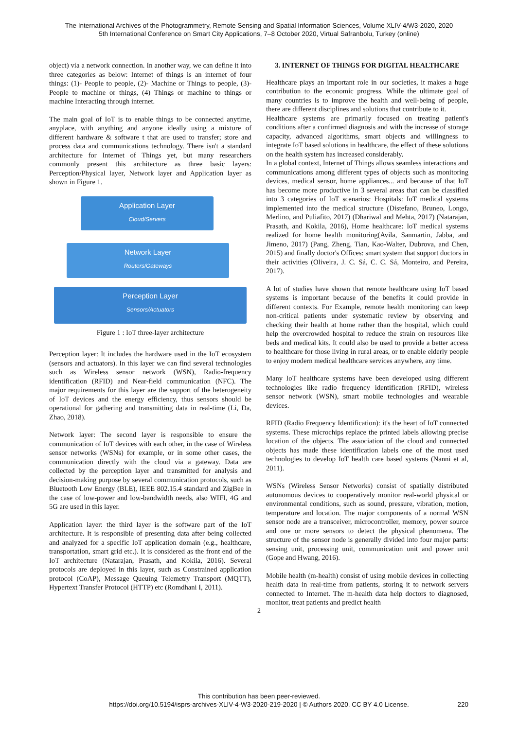The International Archives of the Photogrammetry, Remote Sensing and Spatial Information Sciences, Volume XLIV-4/W3-2020, 2020
5th International Conference on Smart City Applications, 7–8 October 2020, Virtual Safranbolu, Turkey (online)
object) via a network connection. In another way, we can define it into three categories as below: Internet of things is an internet of four things: (1)- People to people, (2)- Machine or Things to people, (3)-People to machine or things, (4) Things or machine to things or machine Interacting through internet.
The main goal of IoT is to enable things to be connected anytime, anyplace, with anything and anyone ideally using a mixture of different hardware & software t that are used to transfer; store and process data and communications technology. There isn't a standard architecture for Internet of Things yet, but many researchers commonly present this architecture as three basic layers: Perception/Physical layer, Network layer and Application layer as shown in Figure 1.
Application Layer
Cloud/Servers
Network Layer
Routers/Gateways
Perception Layer
Sensors/Actuators
Figure 1 : IoT three-layer architecture
Perception layer: It includes the hardware used in the IoT ecosystem (sensors and actuators). In this layer we can find several technologies such as Wireless sensor network (WSN), Radio-frequency identification (RFID) and Near-field communication (NFC). The major requirements for this layer are the support of the heterogeneity of IoT devices and the energy efficiency, thus sensors should be operational for gathering and transmitting data in real-time (Li, Da, Zhao, 2018).
Network layer: The second layer is responsible to ensure the communication of IoT devices with each other, in the case of Wireless sensor networks (WSNs) for example, or in some other cases, the communication directly with the cloud via a gateway. Data are collected by the perception layer and transmitted for analysis and decision-making purpose by several communication protocols, such as Bluetooth Low Energy (BLE), IEEE 802.15.4 standard and ZigBee in the case of low-power and low-bandwidth needs, also WIFI, 4G and 5G are used in this layer.
Application layer: the third layer is the software part of the IoT architecture. It is responsible of presenting data after being collected and analyzed for a specific IoT application domain (e.g., healthcare, transportation, smart grid etc.). It is considered as the front end of the IoT architecture (Natarajan, Prasath, and Kokila, 2016). Several protocols are deployed in this layer, such as Constrained application protocol (CoAP), Message Queuing Telemetry Transport (MQTT), Hypertext Transfer Protocol (HTTP) etc (Romdhani I, 2011).
3. INTERNET OF THINGS FOR DIGITAL HEALTHCARE
Healthcare plays an important role in our societies, it makes a huge contribution to the economic progress. While the ultimate goal of many countries is to improve the health and well-being of people, there are different disciplines and solutions that contribute to it.
Healthcare systems are primarily focused on treating patient's conditions after a confirmed diagnosis and with the increase of storage capacity, advanced algorithms, smart objects and willingness to integrate IoT based solutions in healthcare, the effect of these solutions on the health system has increased considerably.
In a global context, Internet of Things allows seamless interactions and communications among different types of objects such as monitoring devices, medical sensor, home appliances... and because of that IoT has become more productive in 3 several areas that can be classified into 3 categories of IoT scenarios: Hospitals: IoT medical systems implemented into the medical structure (Distefano, Bruneo, Longo, Merlino, and Puliafito, 2017) (Dhariwal and Mehta, 2017) (Natarajan, Prasath, and Kokila, 2016), Home healthcare: IoT medical systems realized for home health monitoring(Avila, Sanmartin, Jabba, and Jimeno, 2017) (Pang, Zheng, Tian, Kao-Walter, Dubrova, and Chen, 2015) and finally doctor's Offices: smart system that support doctors in their activities (Oliveira, J. C. Sá, C. C. Sá, Monteiro, and Pereira, 2017).
A lot of studies have shown that remote healthcare using IoT based systems is important because of the benefits it could provide in different contexts. For Example, remote health monitoring can keep non-critical patients under systematic review by observing and checking their health at home rather than the hospital, which could help the overcrowded hospital to reduce the strain on resources like beds and medical kits. It could also be used to provide a better access to healthcare for those living in rural areas, or to enable elderly people to enjoy modern medical healthcare services anywhere, any time.
Many IoT healthcare systems have been developed using different technologies like radio frequency identification (RFID), wireless sensor network (WSN), smart mobile technologies and wearable devices.
RFID (Radio Frequency Identification): it's the heart of IoT connected systems. These microchips replace the printed labels allowing precise location of the objects. The association of the cloud and connected objects has made these identification labels one of the most used technologies to develop IoT health care based systems (Nanni et al, 2011).
WSNs (Wireless Sensor Networks) consist of spatially distributed autonomous devices to cooperatively monitor real-world physical or environmental conditions, such as sound, pressure, vibration, motion, temperature and location. The major components of a normal WSN sensor node are a transceiver, microcontroller, memory, power source and one or more sensors to detect the physical phenomena. The structure of the sensor node is generally divided into four major parts: sensing unit, processing unit, communication unit and power unit (Gope and Hwang, 2016).
Mobile health (m-health) consist of using mobile devices in collecting health data in real-time from patients, storing it to network servers connected to Internet. The m-health data help doctors to diagnosed, monitor, treat patients and predict health
2
This contribution has been peer-reviewed.
https://doi.org/10.5194/isprs-archives-XLIV-4-W3-2020-219-2020 | © Authors 2020. CC BY 4.0 License.
220